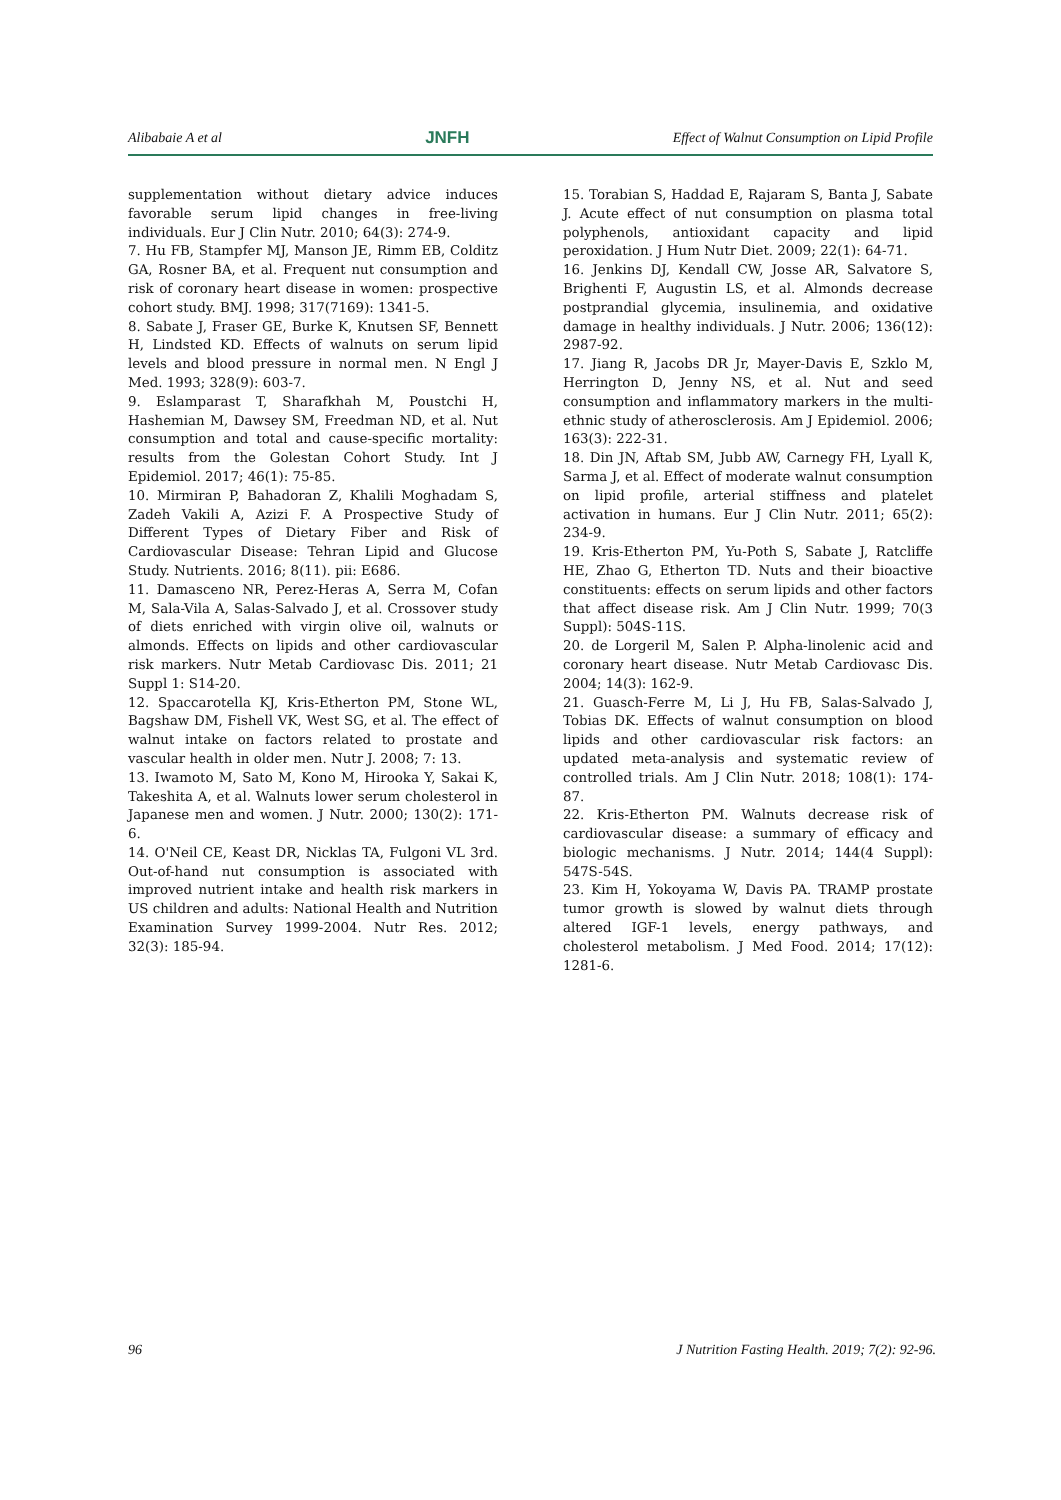Alibabaie A et al JNFH Effect of Walnut Consumption on Lipid Profile
supplementation without dietary advice induces favorable serum lipid changes in free-living individuals. Eur J Clin Nutr. 2010; 64(3): 274-9.
7. Hu FB, Stampfer MJ, Manson JE, Rimm EB, Colditz GA, Rosner BA, et al. Frequent nut consumption and risk of coronary heart disease in women: prospective cohort study. BMJ. 1998; 317(7169): 1341-5.
8. Sabate J, Fraser GE, Burke K, Knutsen SF, Bennett H, Lindsted KD. Effects of walnuts on serum lipid levels and blood pressure in normal men. N Engl J Med. 1993; 328(9): 603-7.
9. Eslamparast T, Sharafkhah M, Poustchi H, Hashemian M, Dawsey SM, Freedman ND, et al. Nut consumption and total and cause-specific mortality: results from the Golestan Cohort Study. Int J Epidemiol. 2017; 46(1): 75-85.
10. Mirmiran P, Bahadoran Z, Khalili Moghadam S, Zadeh Vakili A, Azizi F. A Prospective Study of Different Types of Dietary Fiber and Risk of Cardiovascular Disease: Tehran Lipid and Glucose Study. Nutrients. 2016; 8(11). pii: E686.
11. Damasceno NR, Perez-Heras A, Serra M, Cofan M, Sala-Vila A, Salas-Salvado J, et al. Crossover study of diets enriched with virgin olive oil, walnuts or almonds. Effects on lipids and other cardiovascular risk markers. Nutr Metab Cardiovasc Dis. 2011; 21 Suppl 1: S14-20.
12. Spaccarotella KJ, Kris-Etherton PM, Stone WL, Bagshaw DM, Fishell VK, West SG, et al. The effect of walnut intake on factors related to prostate and vascular health in older men. Nutr J. 2008; 7: 13.
13. Iwamoto M, Sato M, Kono M, Hirooka Y, Sakai K, Takeshita A, et al. Walnuts lower serum cholesterol in Japanese men and women. J Nutr. 2000; 130(2): 171-6.
14. O'Neil CE, Keast DR, Nicklas TA, Fulgoni VL 3rd. Out-of-hand nut consumption is associated with improved nutrient intake and health risk markers in US children and adults: National Health and Nutrition Examination Survey 1999-2004. Nutr Res. 2012; 32(3): 185-94.
15. Torabian S, Haddad E, Rajaram S, Banta J, Sabate J. Acute effect of nut consumption on plasma total polyphenols, antioxidant capacity and lipid peroxidation. J Hum Nutr Diet. 2009; 22(1): 64-71.
16. Jenkins DJ, Kendall CW, Josse AR, Salvatore S, Brighenti F, Augustin LS, et al. Almonds decrease postprandial glycemia, insulinemia, and oxidative damage in healthy individuals. J Nutr. 2006; 136(12): 2987-92.
17. Jiang R, Jacobs DR Jr, Mayer-Davis E, Szklo M, Herrington D, Jenny NS, et al. Nut and seed consumption and inflammatory markers in the multi-ethnic study of atherosclerosis. Am J Epidemiol. 2006; 163(3): 222-31.
18. Din JN, Aftab SM, Jubb AW, Carnegy FH, Lyall K, Sarma J, et al. Effect of moderate walnut consumption on lipid profile, arterial stiffness and platelet activation in humans. Eur J Clin Nutr. 2011; 65(2): 234-9.
19. Kris-Etherton PM, Yu-Poth S, Sabate J, Ratcliffe HE, Zhao G, Etherton TD. Nuts and their bioactive constituents: effects on serum lipids and other factors that affect disease risk. Am J Clin Nutr. 1999; 70(3 Suppl): 504S-11S.
20. de Lorgeril M, Salen P. Alpha-linolenic acid and coronary heart disease. Nutr Metab Cardiovasc Dis. 2004; 14(3): 162-9.
21. Guasch-Ferre M, Li J, Hu FB, Salas-Salvado J, Tobias DK. Effects of walnut consumption on blood lipids and other cardiovascular risk factors: an updated meta-analysis and systematic review of controlled trials. Am J Clin Nutr. 2018; 108(1): 174-87.
22. Kris-Etherton PM. Walnuts decrease risk of cardiovascular disease: a summary of efficacy and biologic mechanisms. J Nutr. 2014; 144(4 Suppl): 547S-54S.
23. Kim H, Yokoyama W, Davis PA. TRAMP prostate tumor growth is slowed by walnut diets through altered IGF-1 levels, energy pathways, and cholesterol metabolism. J Med Food. 2014; 17(12): 1281-6.
96 J Nutrition Fasting Health. 2019; 7(2): 92-96.